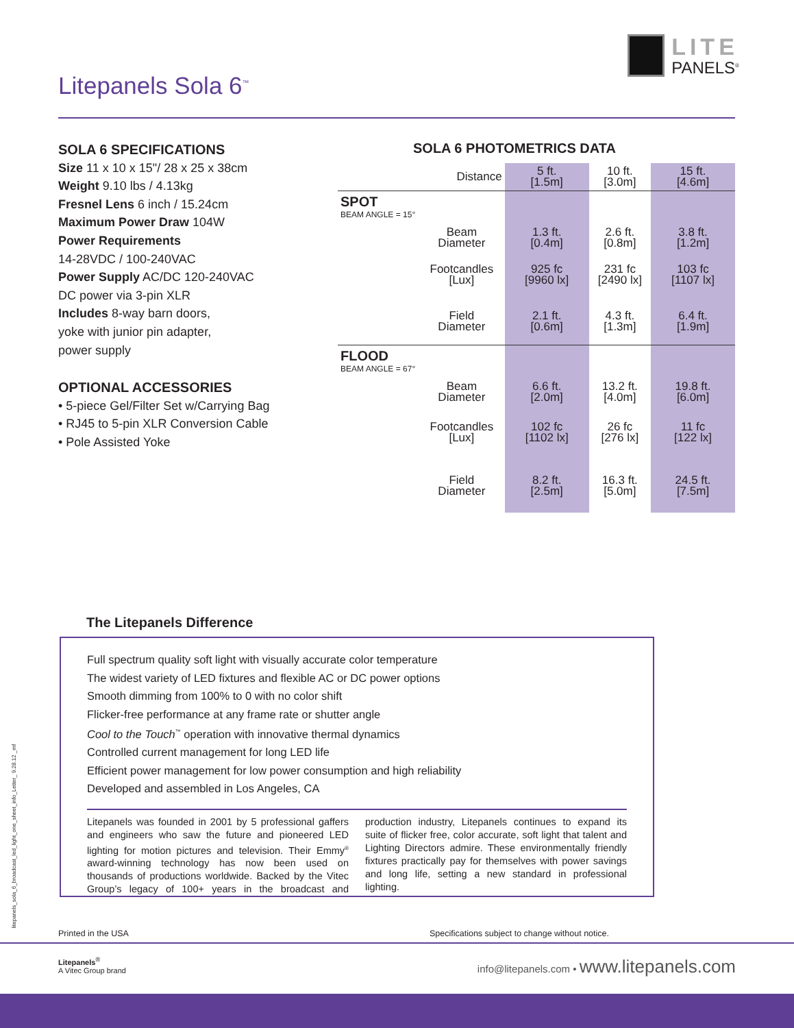LITE
PANELS<sup>®</sup>
Litepanels Sola 6<sup>™</sup>
SOLA 6 SPECIFICATIONS
Size 11 x 10 x 15"/ 28 x 25 x 38cm
Weight 9.10 lbs / 4.13kg
Fresnel Lens 6 inch / 15.24cm
Maximum Power Draw 104W
Power Requirements
14-28VDC / 100-240VAC
Power Supply AC/DC 120-240VAC
DC power via 3-pin XLR
Includes 8-way barn doors,
yoke with junior pin adapter,
power supply
OPTIONAL ACCESSORIES
• 5-piece Gel/Filter Set w/Carrying Bag
• RJ45 to 5-pin XLR Conversion Cable
• Pole Assisted Yoke
SOLA 6 PHOTOMETRICS DATA
| | Distance | 5 ft. [1.5m] | 10 ft. [3.0m] | 15 ft. [4.6m] |
| SPOT BEAM ANGLE = 15° | | | | |
| | Beam Diameter | 1.3 ft. [0.4m] | 2.6 ft. [0.8m] | 3.8 ft. [1.2m] |
| | Footcandles [Lux] | 925 fc [9960 lx] | 231 fc [2490 lx] | 103 fc [1107 lx] |
| | Field Diameter | 2.1 ft. [0.6m] | 4.3 ft. [1.3m] | 6.4 ft. [1.9m] |
| FLOOD BEAM ANGLE = 67° | | | | |
| | Beam Diameter | 6.6 ft. [2.0m] | 13.2 ft. [4.0m] | 19.8 ft. [6.0m] |
| | Footcandles [Lux] | 102 fc [1102 lx] | 26 fc [276 lx] | 11 fc [122 lx] |
| | Field Diameter | 8.2 ft. [2.5m] | 16.3 ft. [5.0m] | 24.5 ft. [7.5m] |
The Litepanels Difference
Full spectrum quality soft light with visually accurate color temperature
The widest variety of LED fixtures and flexible AC or DC power options
Smooth dimming from 100% to 0 with no color shift
Flicker-free performance at any frame rate or shutter angle
Cool to the Touch<sup>™</sup> operation with innovative thermal dynamics
Controlled current management for long LED life
Efficient power management for low power consumption and high reliability
Developed and assembled in Los Angeles, CA
Litepanels was founded in 2001 by 5 professional gaffers and engineers who saw the future and pioneered LED lighting for motion pictures and television. Their Emmy<sup>®</sup> award-winning technology has now been used on thousands of productions worldwide. Backed by the Vitec Group’s legacy of 100+ years in the broadcast and production industry, Litepanels continues to expand its suite of flicker free, color accurate, soft light that talent and Lighting Directors admire. These environmentally friendly fixtures practically pay for themselves with power savings and long life, setting a new standard in professional lighting.
litepanels_sola_6_broadcast_led_light_one_sheet_info_Letter_ 9.28.12 _mf
Printed in the USA
Specifications subject to change without notice.
Litepanels<sup>®</sup>
A Vitec Group brand
info@litepanels.com • www.litepanels.com